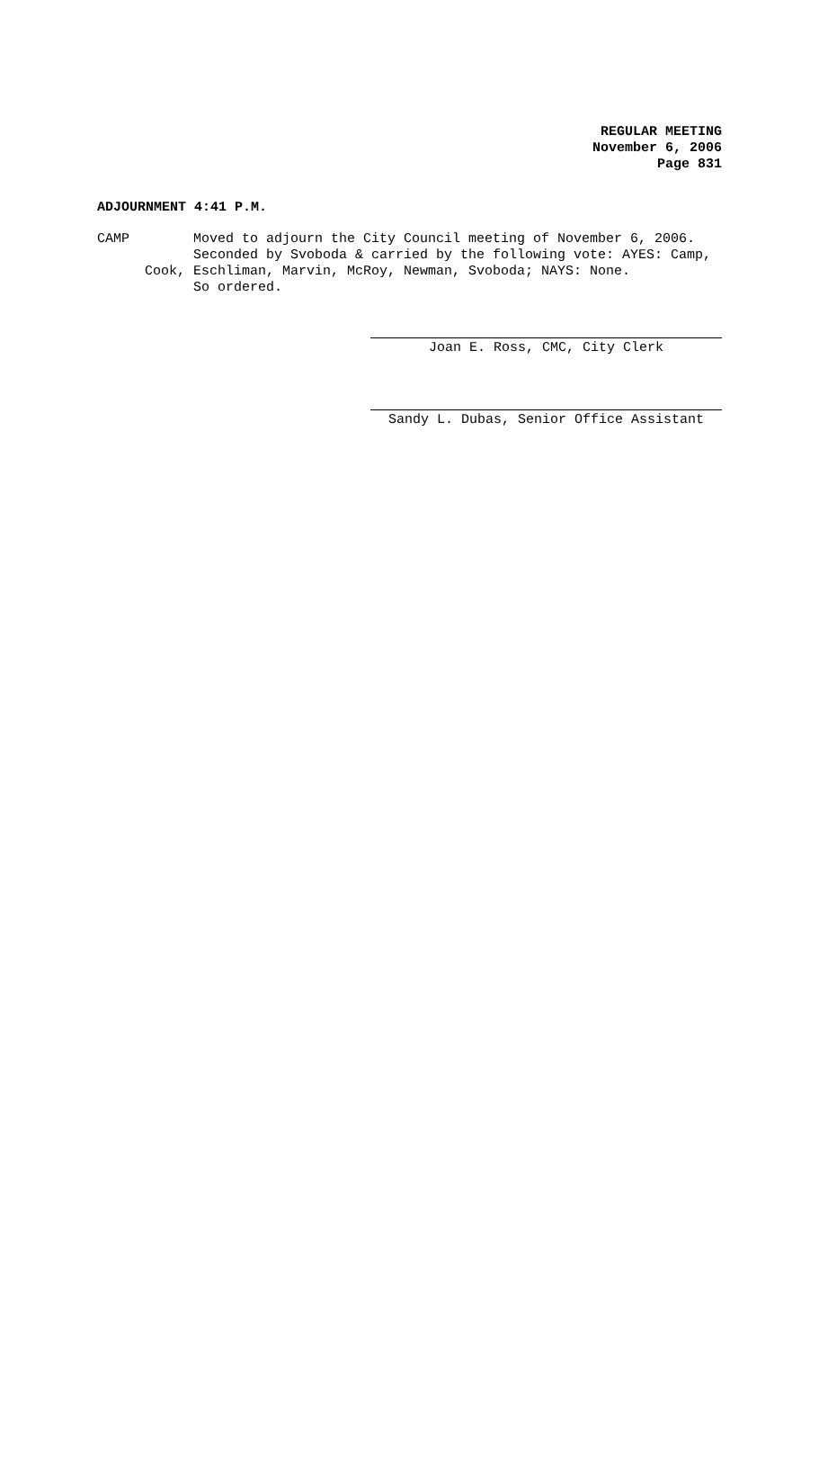REGULAR MEETING
November 6, 2006
Page 831
ADJOURNMENT 4:41 P.M.
CAMP Moved to adjourn the City Council meeting of November 6, 2006.
Seconded by Svoboda & carried by the following vote: AYES: Camp,
Cook, Eschliman, Marvin, McRoy, Newman, Svoboda; NAYS: None.
So ordered.
Joan E. Ross, CMC, City Clerk
Sandy L. Dubas, Senior Office Assistant